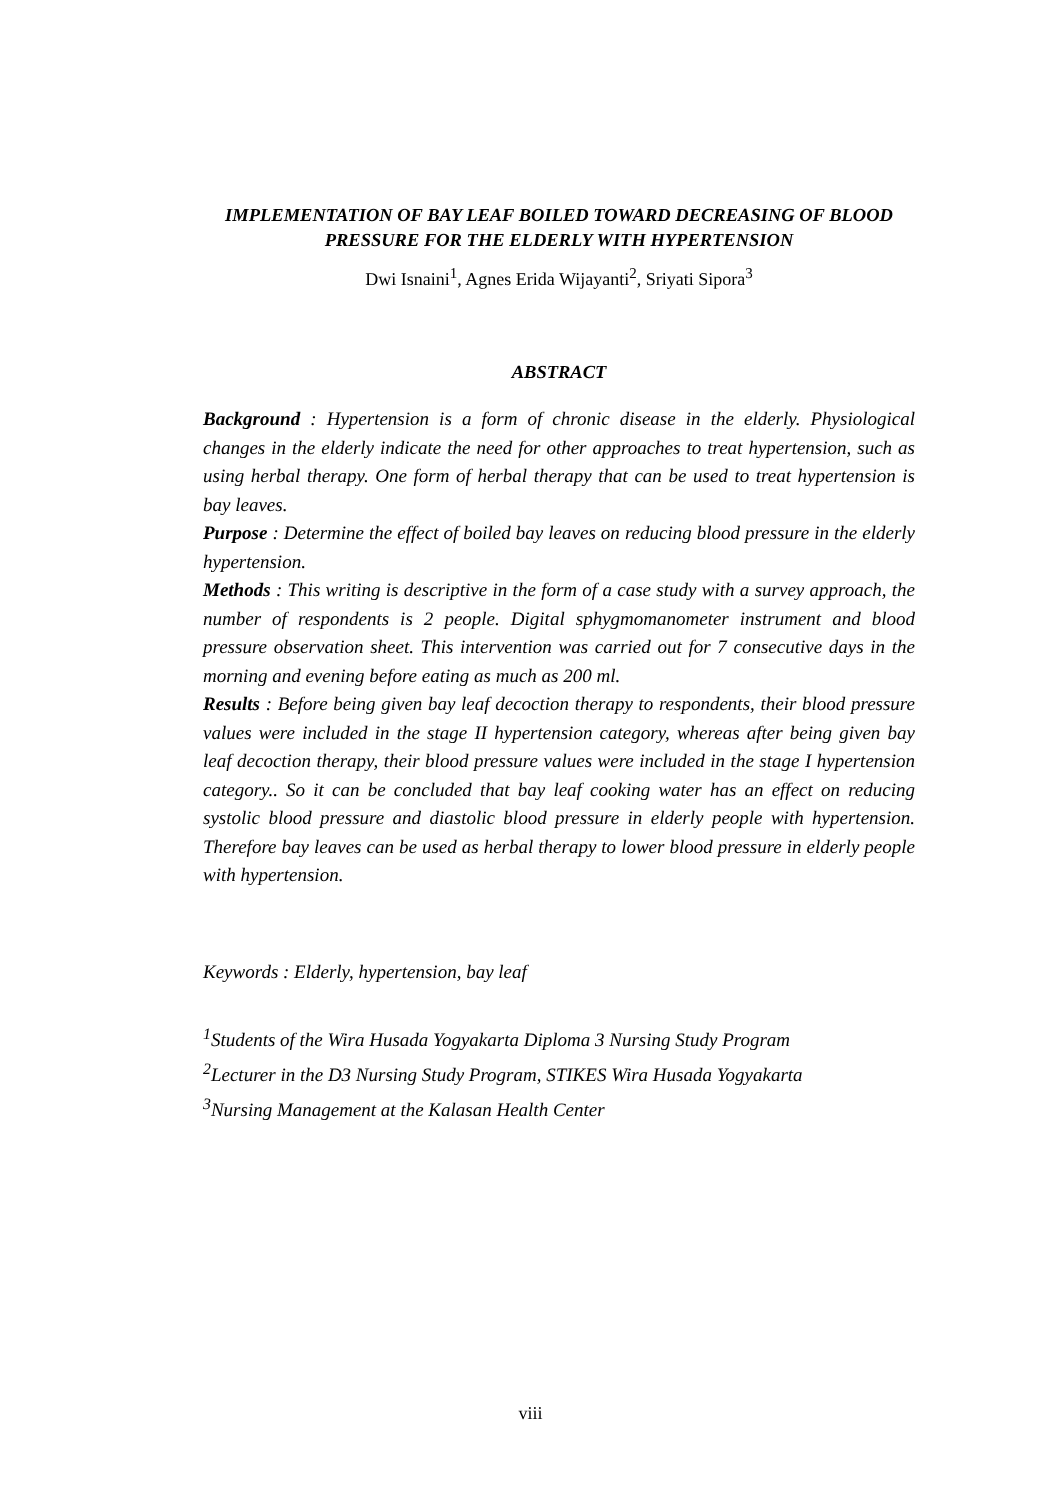IMPLEMENTATION OF BAY LEAF BOILED TOWARD DECREASING OF BLOOD PRESSURE FOR THE ELDERLY WITH HYPERTENSION
Dwi Isnaini<sup>1</sup>, Agnes Erida Wijayanti<sup>2</sup>, Sriyati Sipora<sup>3</sup>
ABSTRACT
Background : Hypertension is a form of chronic disease in the elderly. Physiological changes in the elderly indicate the need for other approaches to treat hypertension, such as using herbal therapy. One form of herbal therapy that can be used to treat hypertension is bay leaves.
Purpose : Determine the effect of boiled bay leaves on reducing blood pressure in the elderly hypertension.
Methods : This writing is descriptive in the form of a case study with a survey approach, the number of respondents is 2 people. Digital sphygmomanometer instrument and blood pressure observation sheet. This intervention was carried out for 7 consecutive days in the morning and evening before eating as much as 200 ml.
Results : Before being given bay leaf decoction therapy to respondents, their blood pressure values were included in the stage II hypertension category, whereas after being given bay leaf decoction therapy, their blood pressure values were included in the stage I hypertension category.. So it can be concluded that bay leaf cooking water has an effect on reducing systolic blood pressure and diastolic blood pressure in elderly people with hypertension. Therefore bay leaves can be used as herbal therapy to lower blood pressure in elderly people with hypertension.
Keywords : Elderly, hypertension, bay leaf
<sup>1</sup> Students of the Wira Husada Yogyakarta Diploma 3 Nursing Study Program
<sup>2</sup> Lecturer in the D3 Nursing Study Program, STIKES Wira Husada Yogyakarta
<sup>3</sup> Nursing Management at the Kalasan Health Center
viii